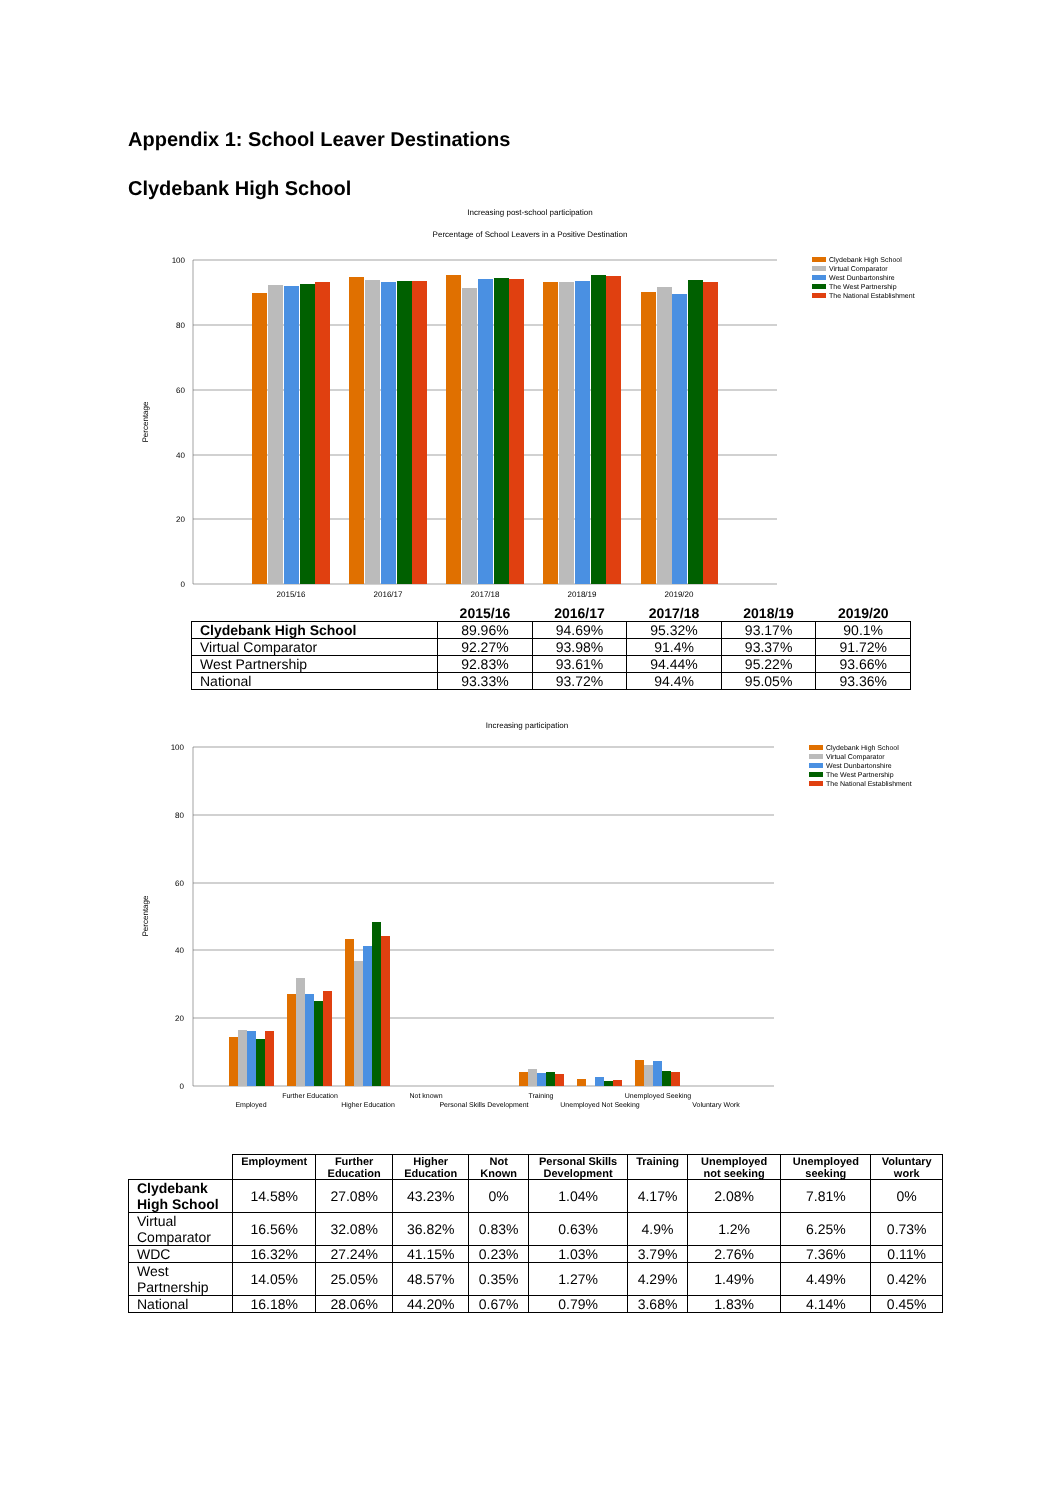Appendix 1: School Leaver Destinations
Clydebank High School
Increasing post-school participation
Percentage of School Leavers in a Positive Destination
100
80
60
40
20
0
Percentage
2015/16
2016/17
2017/18
2018/19
2019/20
Clydebank High School
Virtual Comparator
West Dunbartonshire
The West Partnership
The National Establishment
| | 2015/16 | 2016/17 | 2017/18 | 2018/19 | 2019/20 |
| --- | --- | --- | --- | --- | --- |
| Clydebank High School | 89.96% | 94.69% | 95.32% | 93.17% | 90.1% |
| Virtual Comparator | 92.27% | 93.98% | 91.4% | 93.37% | 91.72% |
| West Partnership | 92.83% | 93.61% | 94.44% | 95.22% | 93.66% |
| National | 93.33% | 93.72% | 94.4% | 95.05% | 93.36% |
Increasing participation
100
80
60
40
20
0
Percentage
Employed
Further Education
Higher Education
Not known
Personal Skills Development
Training
Unemployed Not Seeking
Unemployed Seeking
Voluntary Work
Clydebank High School
Virtual Comparator
West Dunbartonshire
The West Partnership
The National Establishment
| | Employment | Further Education | Higher Education | Not Known | Personal Skills Development | Training | Unemployed not seeking | Unemployed seeking | Voluntary work |
| --- | --- | --- | --- | --- | --- | --- | --- | --- | --- |
| Clydebank High School | 14.58% | 27.08% | 43.23% | 0% | 1.04% | 4.17% | 2.08% | 7.81% | 0% |
| Virtual Comparator | 16.56% | 32.08% | 36.82% | 0.83% | 0.63% | 4.9% | 1.2% | 6.25% | 0.73% |
| WDC | 16.32% | 27.24% | 41.15% | 0.23% | 1.03% | 3.79% | 2.76% | 7.36% | 0.11% |
| West Partnership | 14.05% | 25.05% | 48.57% | 0.35% | 1.27% | 4.29% | 1.49% | 4.49% | 0.42% |
| National | 16.18% | 28.06% | 44.20% | 0.67% | 0.79% | 3.68% | 1.83% | 4.14% | 0.45% |